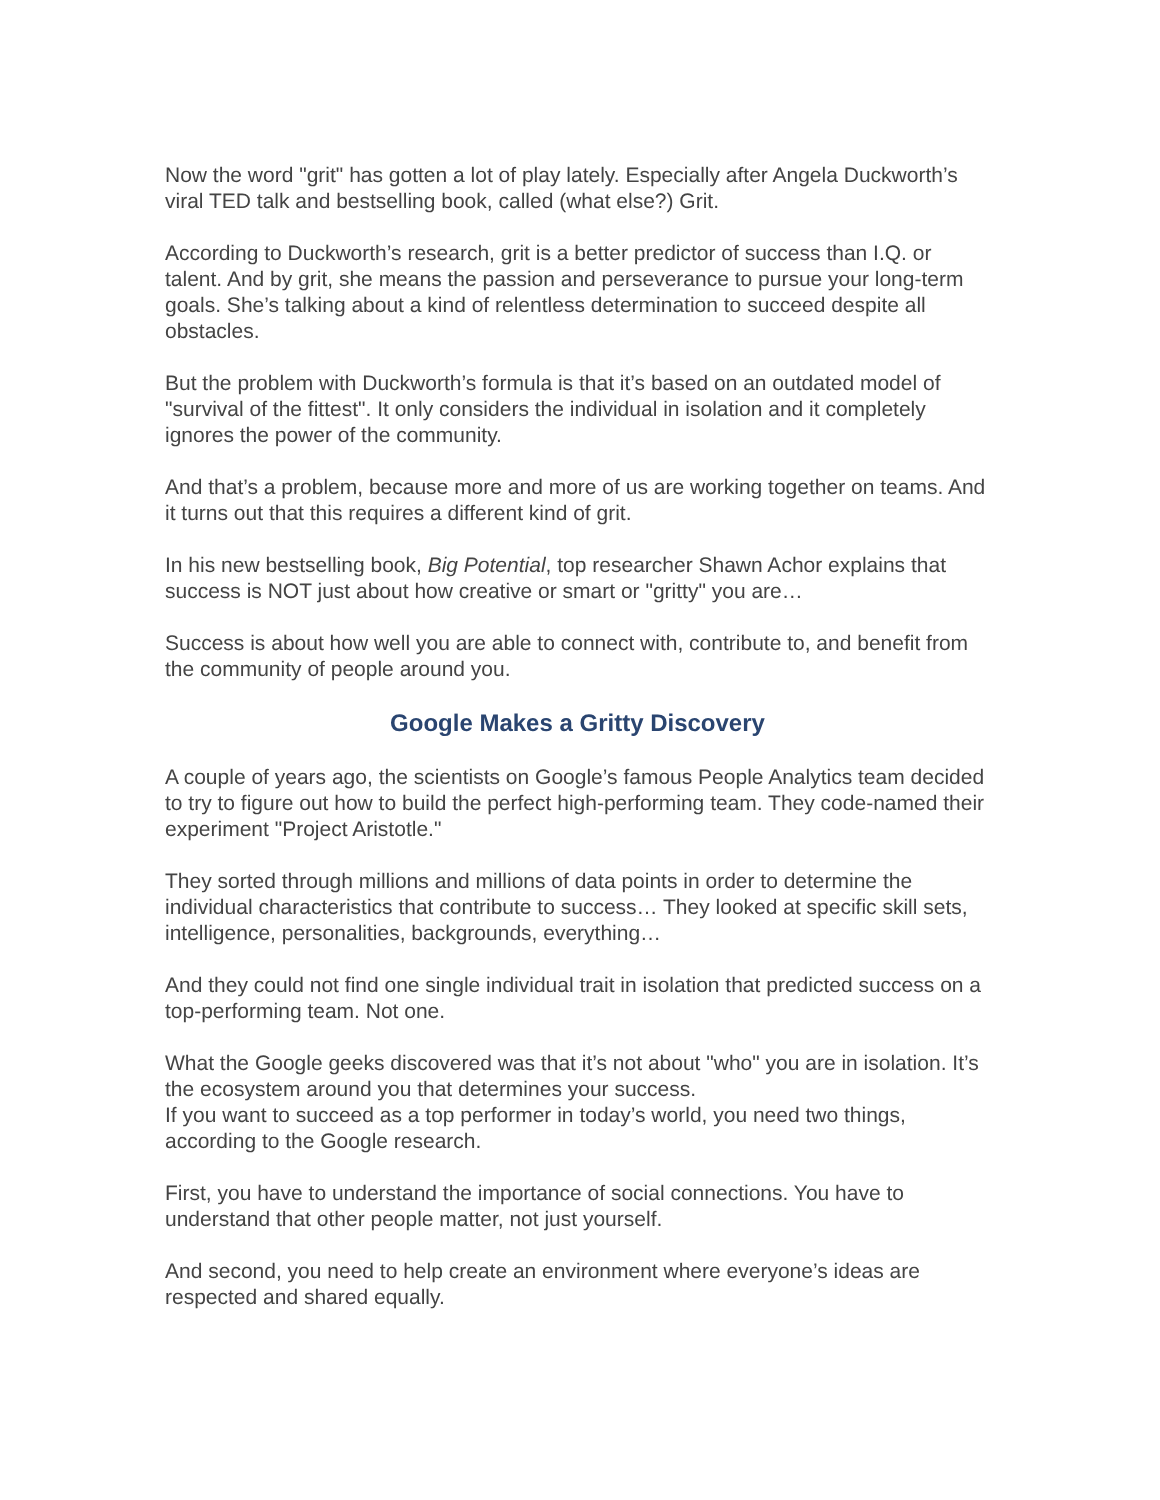Now the word "grit" has gotten a lot of play lately. Especially after Angela Duckworth’s viral TED talk and bestselling book, called (what else?) Grit.
According to Duckworth’s research, grit is a better predictor of success than I.Q. or talent. And by grit, she means the passion and perseverance to pursue your long-term goals. She’s talking about a kind of relentless determination to succeed despite all obstacles.
But the problem with Duckworth’s formula is that it’s based on an outdated model of "survival of the fittest". It only considers the individual in isolation and it completely ignores the power of the community.
And that’s a problem, because more and more of us are working together on teams. And it turns out that this requires a different kind of grit.
In his new bestselling book, Big Potential, top researcher Shawn Achor explains that success is NOT just about how creative or smart or "gritty" you are…
Success is about how well you are able to connect with, contribute to, and benefit from the community of people around you.
Google Makes a Gritty Discovery
A couple of years ago, the scientists on Google’s famous People Analytics team decided to try to figure out how to build the perfect high-performing team. They code-named their experiment "Project Aristotle."
They sorted through millions and millions of data points in order to determine the individual characteristics that contribute to success… They looked at specific skill sets, intelligence, personalities, backgrounds, everything…
And they could not find one single individual trait in isolation that predicted success on a top-performing team. Not one.
What the Google geeks discovered was that it’s not about "who" you are in isolation. It’s the ecosystem around you that determines your success.
If you want to succeed as a top performer in today’s world, you need two things, according to the Google research.
First, you have to understand the importance of social connections. You have to understand that other people matter, not just yourself.
And second, you need to help create an environment where everyone’s ideas are respected and shared equally.